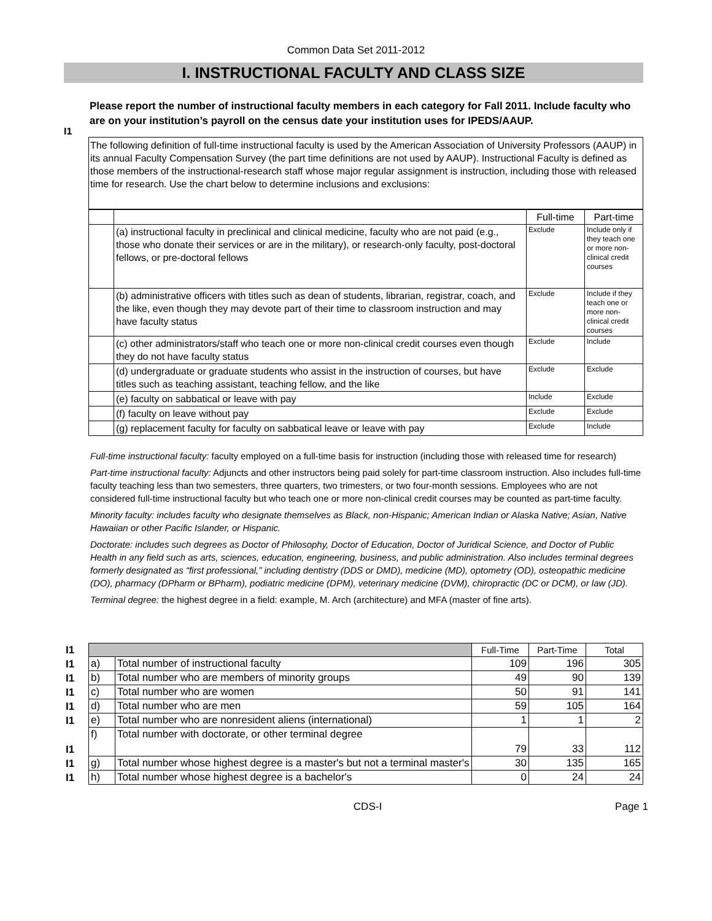Common Data Set 2011-2012
I. INSTRUCTIONAL FACULTY AND CLASS SIZE
I1
Please report the number of instructional faculty members in each category for Fall 2011. Include faculty who are on your institution’s payroll on the census date your institution uses for IPEDS/AAUP.
The following definition of full-time instructional faculty is used by the American Association of University Professors (AAUP) in its annual Faculty Compensation Survey (the part time definitions are not used by AAUP). Instructional Faculty is defined as those members of the instructional-research staff whose major regular assignment is instruction, including those with released time for research. Use the chart below to determine inclusions and exclusions:
| | | Full-time | Part-time |
| | (a) instructional faculty in preclinical and clinical medicine, faculty who are not paid (e.g., those who donate their services or are in the military), or research-only faculty, post-doctoral fellows, or pre-doctoral fellows | Exclude | Include only if they teach one or more non-clinical credit courses |
| | (b) administrative officers with titles such as dean of students, librarian, registrar, coach, and the like, even though they may devote part of their time to classroom instruction and may have faculty status | Exclude | Include if they teach one or more non-clinical credit courses |
| | (c) other administrators/staff who teach one or more non-clinical credit courses even though they do not have faculty status | Exclude | Include |
| | (d) undergraduate or graduate students who assist in the instruction of courses, but have titles such as teaching assistant, teaching fellow, and the like | Exclude | Exclude |
| | (e) faculty on sabbatical or leave with pay | Include | Exclude |
| | (f) faculty on leave without pay | Exclude | Exclude |
| | (g) replacement faculty for faculty on sabbatical leave or leave with pay | Exclude | Include |
Full-time instructional faculty: faculty employed on a full-time basis for instruction (including those with released time for research)
Part-time instructional faculty: Adjuncts and other instructors being paid solely for part-time classroom instruction. Also includes full-time faculty teaching less than two semesters, three quarters, two trimesters, or two four-month sessions. Employees who are not considered full-time instructional faculty but who teach one or more non-clinical credit courses may be counted as part-time faculty.
Minority faculty: includes faculty who designate themselves as Black, non-Hispanic; American Indian or Alaska Native; Asian, Native Hawaiian or other Pacific Islander, or Hispanic.
Doctorate: includes such degrees as Doctor of Philosophy, Doctor of Education, Doctor of Juridical Science, and Doctor of Public Health in any field such as arts, sciences, education, engineering, business, and public administration. Also includes terminal degrees formerly designated as “first professional,” including dentistry (DDS or DMD), medicine (MD), optometry (OD), osteopathic medicine (DO), pharmacy (DPharm or BPharm), podiatric medicine (DPM), veterinary medicine (DVM), chiropractic (DC or DCM), or law (JD).
Terminal degree: the highest degree in a field: example, M. Arch (architecture) and MFA (master of fine arts).
| I1 | | | Full-Time | Part-Time | Total |
| I1 | a) | Total number of instructional faculty | 109 | 196 | 305 |
| I1 | b) | Total number who are members of minority groups | 49 | 90 | 139 |
| I1 | c) | Total number who are women | 50 | 91 | 141 |
| I1 | d) | Total number who are men | 59 | 105 | 164 |
| I1 | e) | Total number who are nonresident aliens (international) | 1 | 1 | 2 |
| I1 | f) | Total number with doctorate, or other terminal degree | 79 | 33 | 112 |
| I1 | g) | Total number whose highest degree is a master's but not a terminal master's | 30 | 135 | 165 |
| I1 | h) | Total number whose highest degree is a bachelor's | 0 | 24 | 24 |
CDS-I Page 1